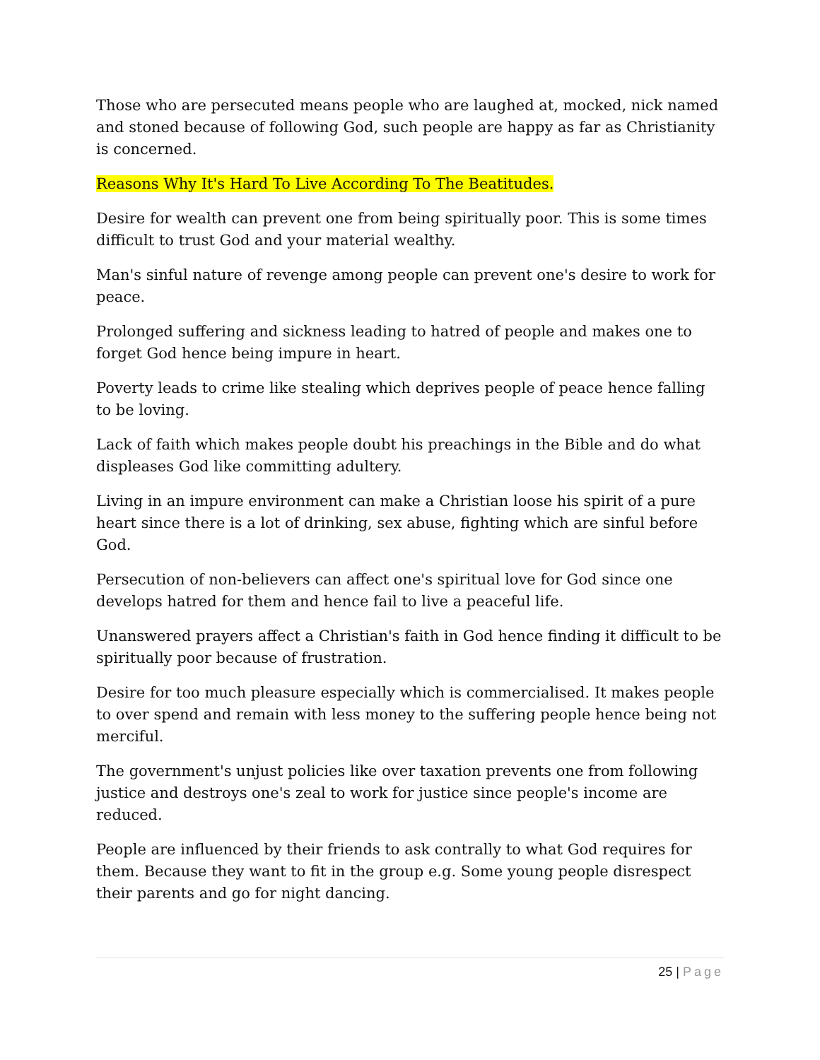Those who are persecuted means people who are laughed at, mocked, nick named and stoned because of following God, such people are happy as far as Christianity is concerned.
Reasons Why It's Hard To Live According To The Beatitudes.
Desire for wealth can prevent one from being spiritually poor. This is some times difficult to trust God and your material wealthy.
Man's sinful nature of revenge among people can prevent one's desire to work for peace.
Prolonged suffering and sickness leading to hatred of people and makes one to forget God hence being impure in heart.
Poverty leads to crime like stealing which deprives people of peace hence falling to be loving.
Lack of faith which makes people doubt his preachings in the Bible and do what displeases God like committing adultery.
Living in an impure environment can make a Christian loose his spirit of a pure heart since there is a lot of drinking, sex abuse, fighting which are sinful before God.
Persecution of non-believers can affect one's spiritual love for God since one develops hatred for them and hence fail to live a peaceful life.
Unanswered prayers affect a Christian's faith in God hence finding it difficult to be spiritually poor because of frustration.
Desire for too much pleasure especially which is commercialised. It makes people to over spend and remain with less money to the suffering people hence being not merciful.
The government's unjust policies like over taxation prevents one from following justice and destroys one's zeal to work for justice since people's income are reduced.
People are influenced by their friends to ask contrally to what God requires for them. Because they want to fit in the group e.g. Some young people disrespect their parents and go for night dancing.
25 | Page